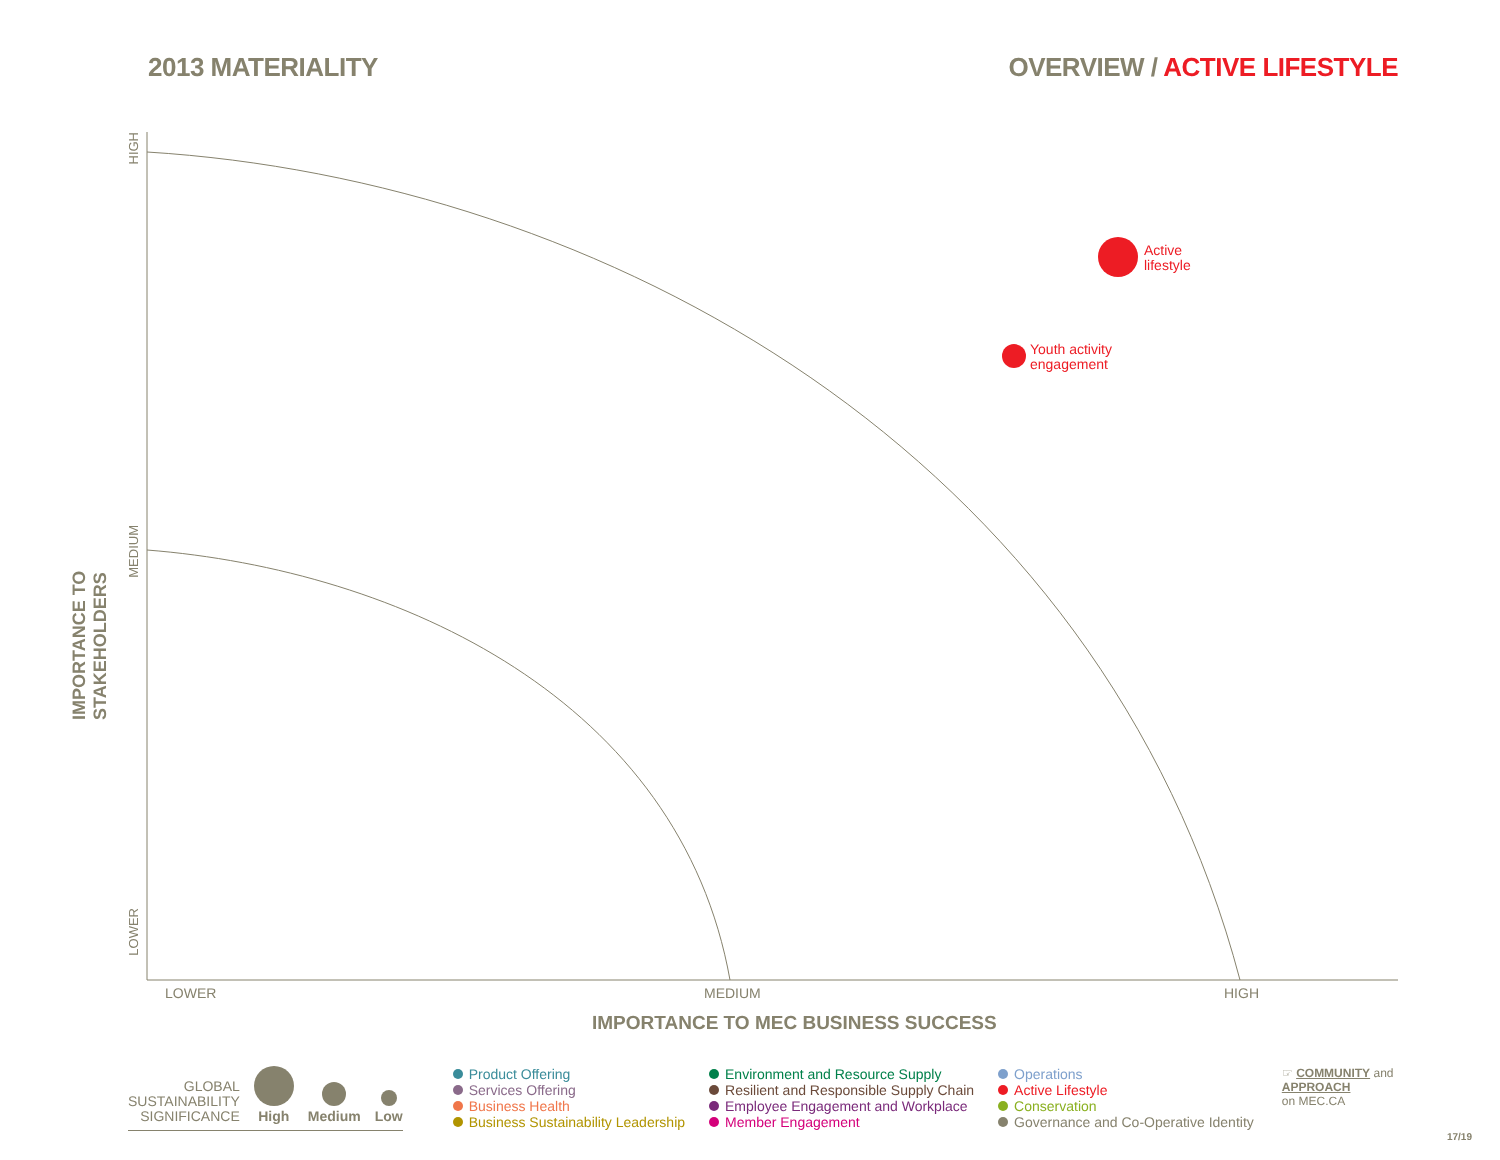2013 MATERIALITY OVERVIEW / ACTIVE LIFESTYLE
IMPORTANCE TO STAKEHOLDERS
HIGH
MEDIUM
LOWER
Active
lifestyle
Youth activity
engagement
LOWER MEDIUM HIGH
IMPORTANCE TO MEC BUSINESS SUCCESS
GLOBAL
SUSTAINABILITY
SIGNIFICANCE
High
Medium
Low
Product Offering
Services Offering
Business Health
Business Sustainability Leadership
Environment and Resource Supply
Resilient and Responsible Supply Chain
Employee Engagement and Workplace
Member Engagement
Operations
Active Lifestyle
Conservation
Governance and Co-Operative Identity
☞ COMMUNITY and
APPROACH
on MEC.CA
17/19